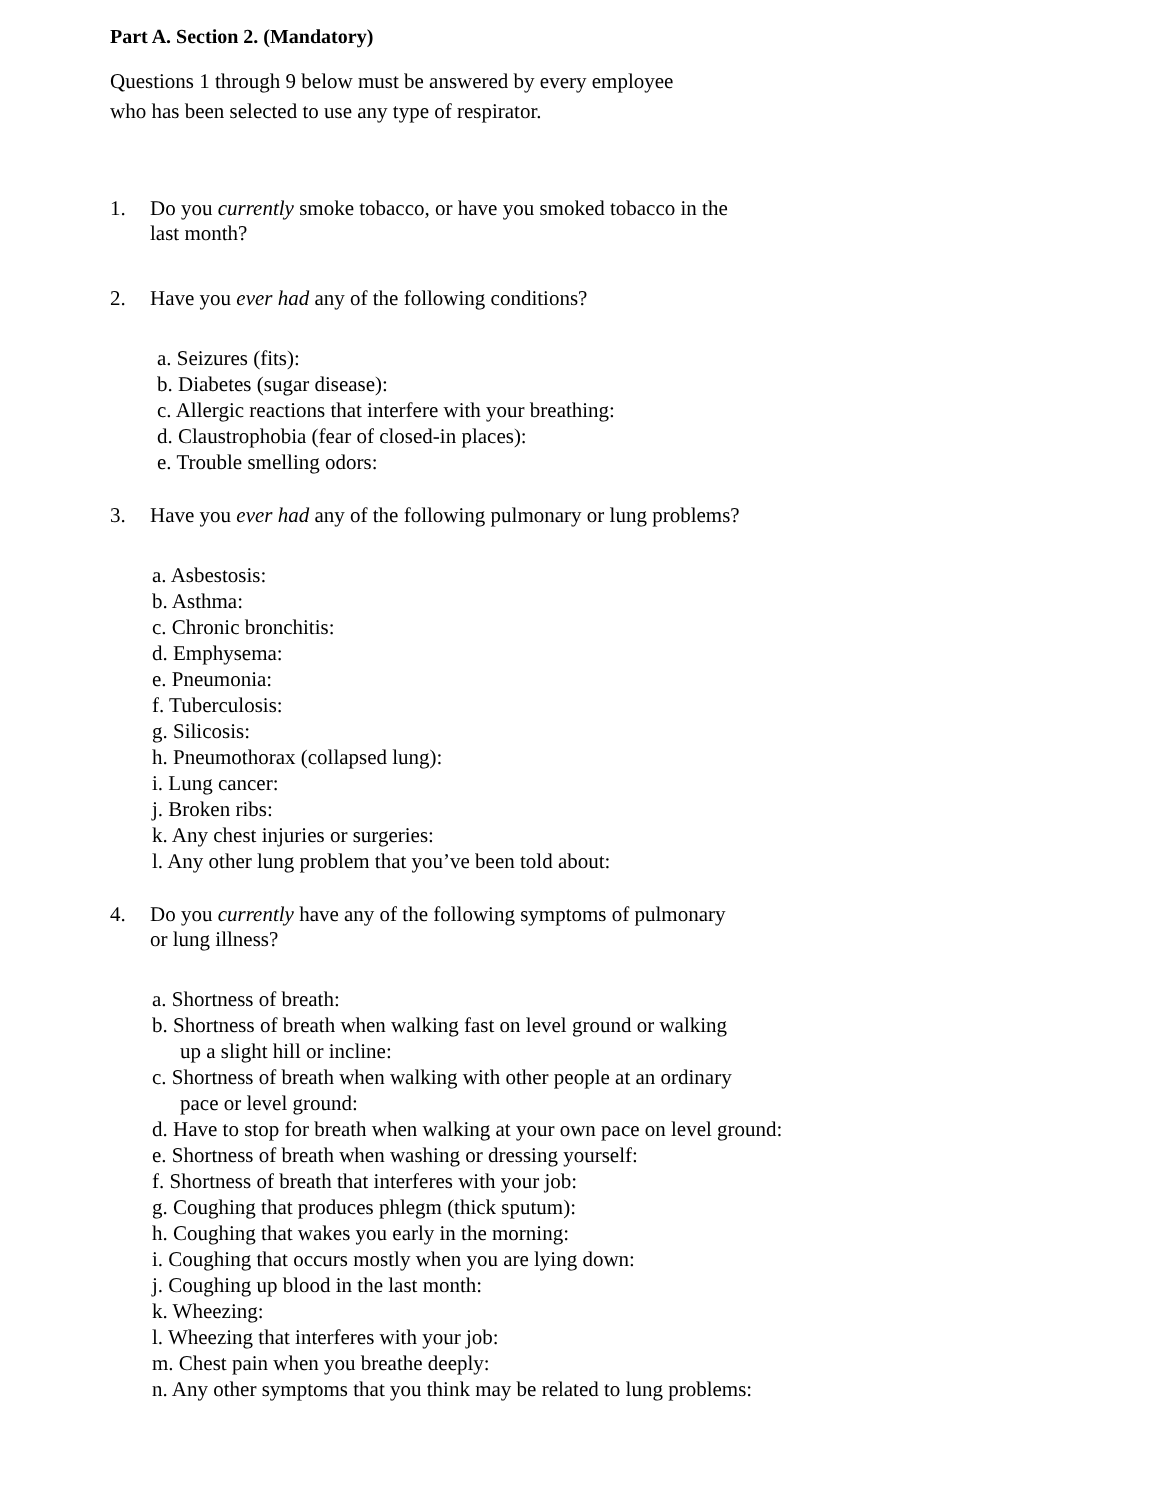Part A. Section 2. (Mandatory)
Questions 1 through 9 below must be answered by every employee
who has been selected to use any type of respirator.
1. Do you currently smoke tobacco, or have you smoked tobacco in the
last month?
2. Have you ever had any of the following conditions?
a. Seizures (fits):
b. Diabetes (sugar disease):
c. Allergic reactions that interfere with your breathing:
d. Claustrophobia (fear of closed-in places):
e. Trouble smelling odors:
3. Have you ever had any of the following pulmonary or lung problems?
a. Asbestosis:
b. Asthma:
c. Chronic bronchitis:
d. Emphysema:
e. Pneumonia:
f. Tuberculosis:
g. Silicosis:
h. Pneumothorax (collapsed lung):
i. Lung cancer:
j. Broken ribs:
k. Any chest injuries or surgeries:
l. Any other lung problem that you’ve been told about:
4. Do you currently have any of the following symptoms of pulmonary
or lung illness?
a. Shortness of breath:
b. Shortness of breath when walking fast on level ground or walking
up a slight hill or incline:
c. Shortness of breath when walking with other people at an ordinary
pace or level ground:
d. Have to stop for breath when walking at your own pace on level ground:
e. Shortness of breath when washing or dressing yourself:
f. Shortness of breath that interferes with your job:
g. Coughing that produces phlegm (thick sputum):
h. Coughing that wakes you early in the morning:
i. Coughing that occurs mostly when you are lying down:
j. Coughing up blood in the last month:
k. Wheezing:
l. Wheezing that interferes with your job:
m. Chest pain when you breathe deeply:
n. Any other symptoms that you think may be related to lung problems: